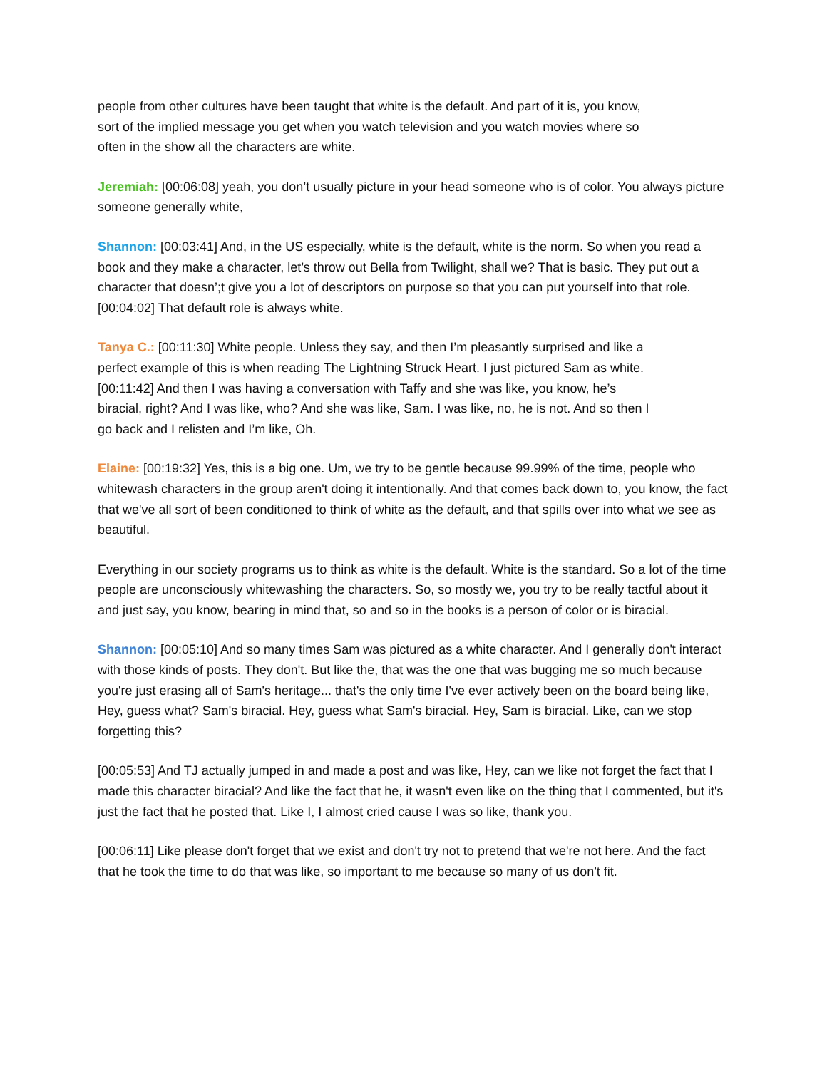people from other cultures have been taught that white is the default. And part of it is, you know, sort of the implied message you get when you watch television and you watch movies where so often in the show all the characters are white.
Jeremiah: [00:06:08] yeah, you don’t usually picture in your head someone who is of color. You always picture someone generally white,
Shannon: [00:03:41] And, in the US especially, white is the default, white is the norm. So when you read a book and they make a character, let’s throw out Bella from Twilight, shall we? That is basic. They put out a character that doesn’;t give you a lot of descriptors on purpose so that you can put yourself into that role.
[00:04:02] That default role is always white.
Tanya C.: [00:11:30] White people. Unless they say, and then I’m pleasantly surprised and like a perfect example of this is when reading The Lightning Struck Heart. I just pictured Sam as white.
[00:11:42] And then I was having a conversation with Taffy and she was like, you know, he’s biracial, right? And I was like, who? And she was like, Sam. I was like, no, he is not. And so then I go back and I relisten and I’m like, Oh.
Elaine: [00:19:32] Yes, this is a big one. Um, we try to be gentle because 99.99% of the time, people who whitewash characters in the group aren't doing it intentionally. And that comes back down to, you know, the fact that we've all sort of been conditioned to think of white as the default, and that spills over into what we see as beautiful.
Everything in our society programs us to think as white is the default. White is the standard. So a lot of the time people are unconsciously whitewashing the characters. So, so mostly we, you try to be really tactful about it and just say, you know, bearing in mind that, so and so in the books is a person of color or is biracial.
Shannon: [00:05:10] And so many times Sam was pictured as a white character. And I generally don't interact with those kinds of posts. They don't. But like the, that was the one that was bugging me so much because you're just erasing all of Sam's heritage... that's the only time I've ever actively been on the board being like, Hey, guess what? Sam's biracial. Hey, guess what Sam's biracial. Hey, Sam is biracial. Like, can we stop forgetting this?
[00:05:53] And TJ actually jumped in and made a post and was like, Hey, can we like not forget the fact that I made this character biracial? And like the fact that he, it wasn't even like on the thing that I commented, but it's just the fact that he posted that. Like I, I almost cried cause I was so like, thank you.
[00:06:11] Like please don't forget that we exist and don't try not to pretend that we're not here. And the fact that he took the time to do that was like, so important to me because so many of us don't fit.